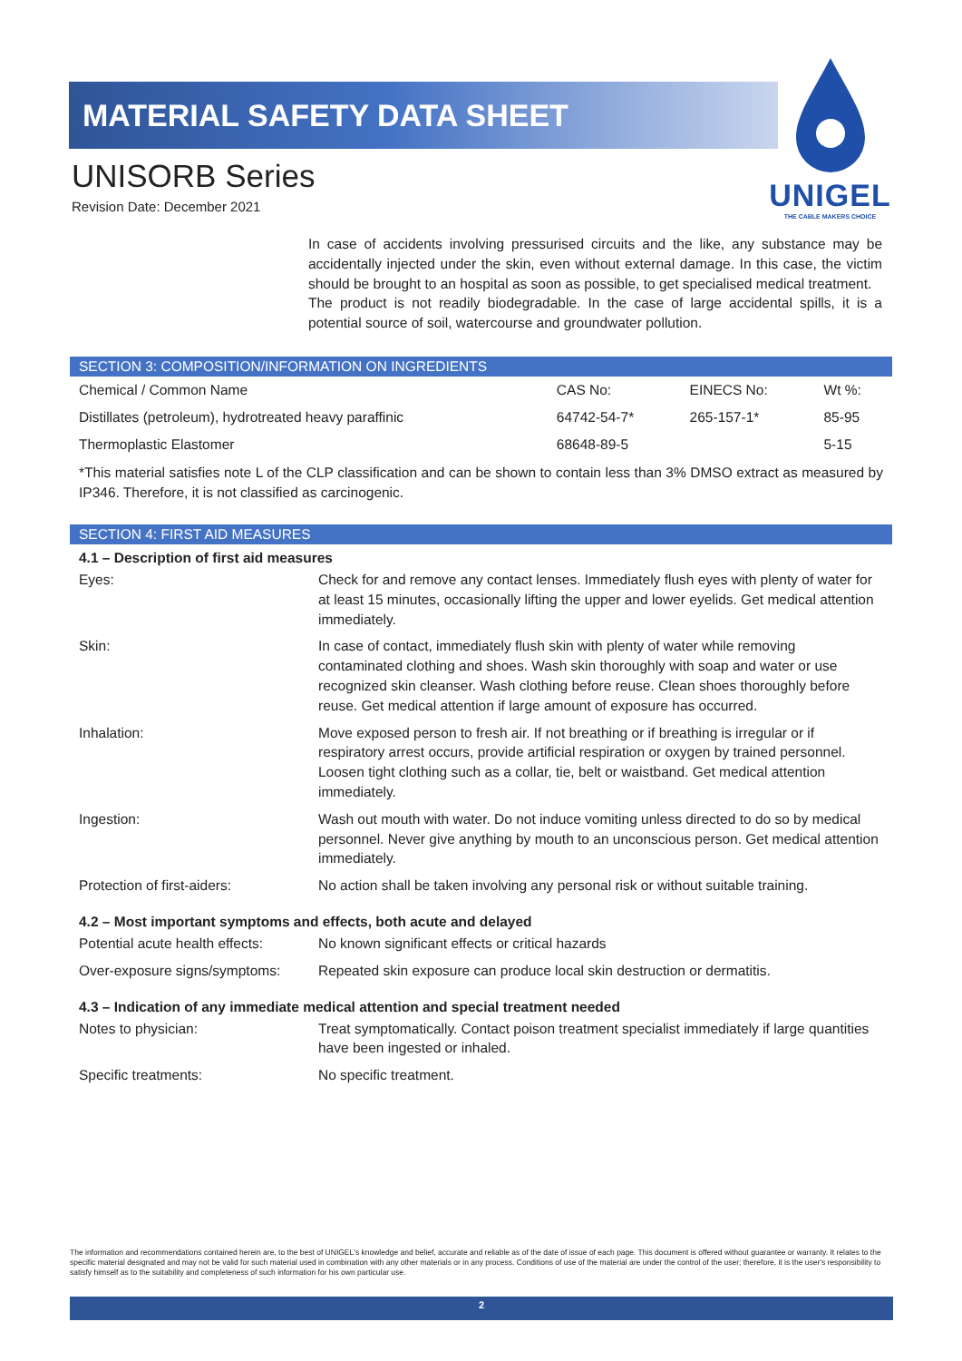MATERIAL SAFETY DATA SHEET
UNISORB Series
Revision Date: December 2021
UNIGEL
THE CABLE MAKERS CHOICE
In case of accidents involving pressurised circuits and the like, any substance may be accidentally injected under the skin, even without external damage. In this case, the victim should be brought to an hospital as soon as possible, to get specialised medical treatment.
The product is not readily biodegradable. In the case of large accidental spills, it is a potential source of soil, watercourse and groundwater pollution.
SECTION 3: COMPOSITION/INFORMATION ON INGREDIENTS
| Chemical / Common Name | CAS No: | EINECS No: | Wt %: |
| Distillates (petroleum), hydrotreated heavy paraffinic | 64742-54-7* | 265-157-1* | 85-95 |
| Thermoplastic Elastomer | 68648-89-5 | | 5-15 |
*This material satisfies note L of the CLP classification and can be shown to contain less than 3% DMSO extract as measured by IP346. Therefore, it is not classified as carcinogenic.
SECTION 4: FIRST AID MEASURES
4.1 – Description of first aid measures
| Eyes: | Check for and remove any contact lenses. Immediately flush eyes with plenty of water for at least 15 minutes, occasionally lifting the upper and lower eyelids. Get medical attention immediately. |
| Skin: | In case of contact, immediately flush skin with plenty of water while removing contaminated clothing and shoes. Wash skin thoroughly with soap and water or use recognized skin cleanser. Wash clothing before reuse. Clean shoes thoroughly before reuse. Get medical attention if large amount of exposure has occurred. |
| Inhalation: | Move exposed person to fresh air. If not breathing or if breathing is irregular or if respiratory arrest occurs, provide artificial respiration or oxygen by trained personnel. Loosen tight clothing such as a collar, tie, belt or waistband. Get medical attention immediately. |
| Ingestion: | Wash out mouth with water. Do not induce vomiting unless directed to do so by medical personnel. Never give anything by mouth to an unconscious person. Get medical attention immediately. |
| Protection of first-aiders: | No action shall be taken involving any personal risk or without suitable training. |
4.2 – Most important symptoms and effects, both acute and delayed
| Potential acute health effects: | No known significant effects or critical hazards |
| Over-exposure signs/symptoms: | Repeated skin exposure can produce local skin destruction or dermatitis. |
4.3 – Indication of any immediate medical attention and special treatment needed
| Notes to physician: | Treat symptomatically. Contact poison treatment specialist immediately if large quantities have been ingested or inhaled. |
| Specific treatments: | No specific treatment. |
The information and recommendations contained herein are, to the best of UNIGEL's knowledge and belief, accurate and reliable as of the date of issue of each page. This document is offered without guarantee or warranty. It relates to the specific material designated and may not be valid for such material used in combination with any other materials or in any process. Conditions of use of the material are under the control of the user; therefore, it is the user's responsibility to satisfy himself as to the suitability and completeness of such information for his own particular use.
2